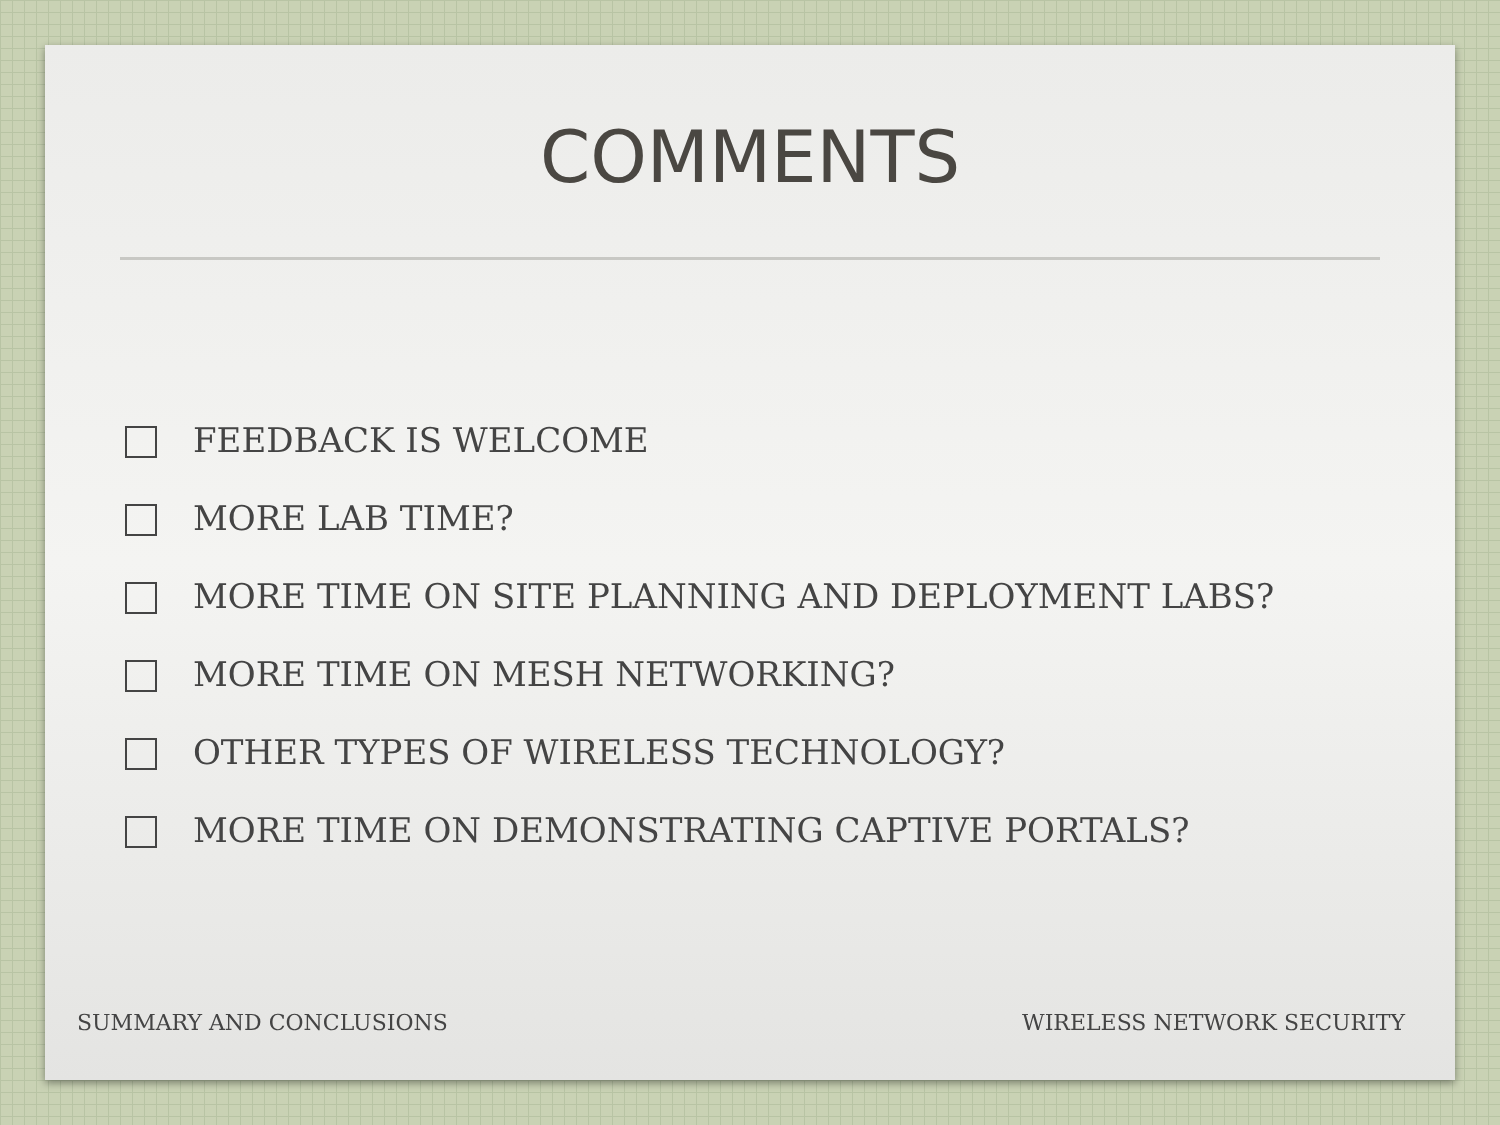COMMENTS
FEEDBACK IS WELCOME
MORE LAB TIME?
MORE TIME ON SITE PLANNING AND DEPLOYMENT LABS?
MORE TIME ON MESH NETWORKING?
OTHER TYPES OF WIRELESS TECHNOLOGY?
MORE TIME ON DEMONSTRATING CAPTIVE PORTALS?
SUMMARY AND CONCLUSIONS WIRELESS NETWORK SECURITY